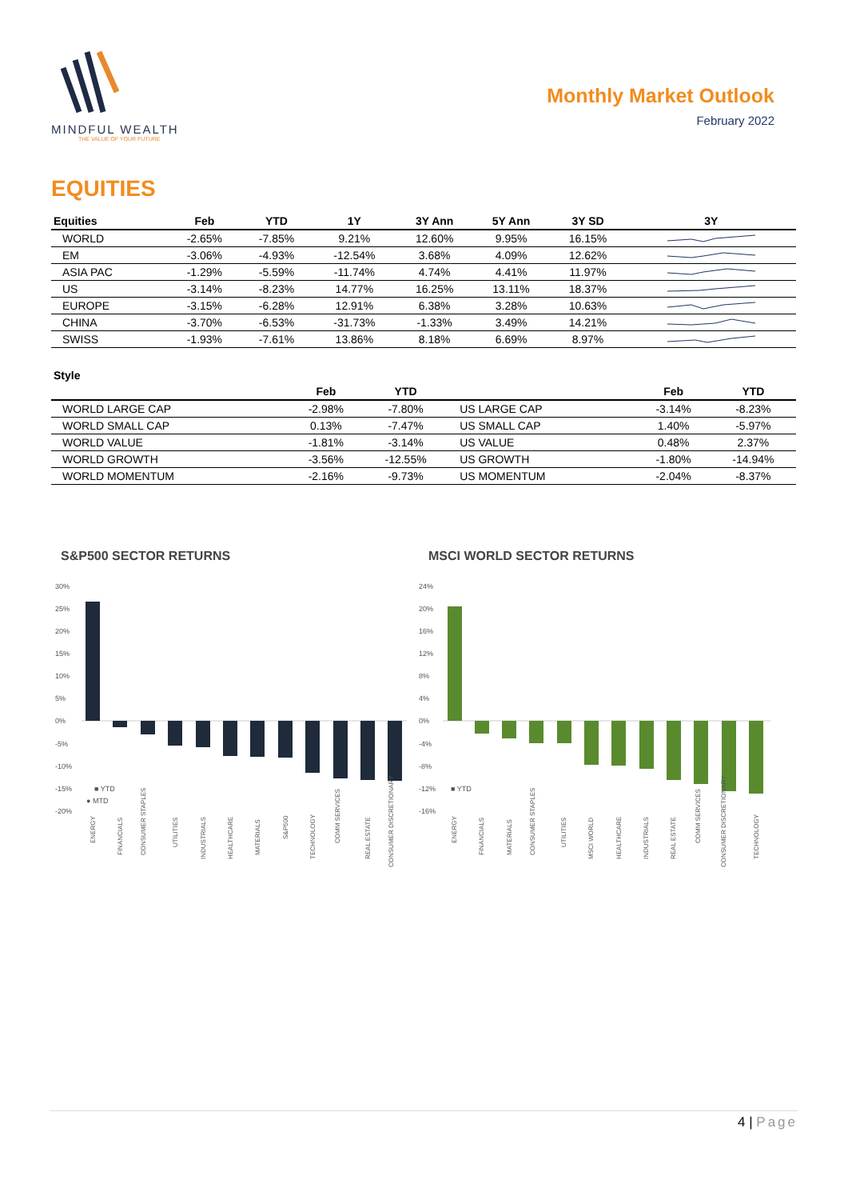MINDFUL WEALTH
THE VALUE OF YOUR FUTURE
Monthly Market Outlook
February 2022
EQUITIES
| Equities | Feb | YTD | 1Y | 3Y Ann | 5Y Ann | 3Y SD | 3Y |
| --- | --- | --- | --- | --- | --- | --- | --- |
| WORLD | -2.65% | -7.85% | 9.21% | 12.60% | 9.95% | 16.15% | |
| EM | -3.06% | -4.93% | -12.54% | 3.68% | 4.09% | 12.62% | |
| ASIA PAC | -1.29% | -5.59% | -11.74% | 4.74% | 4.41% | 11.97% | |
| US | -3.14% | -8.23% | 14.77% | 16.25% | 13.11% | 18.37% | |
| EUROPE | -3.15% | -6.28% | 12.91% | 6.38% | 3.28% | 10.63% | |
| CHINA | -3.70% | -6.53% | -31.73% | -1.33% | 3.49% | 14.21% | |
| SWISS | -1.93% | -7.61% | 13.86% | 8.18% | 6.69% | 8.97% | |
Style
| | Feb | YTD | | Feb | YTD |
| --- | --- | --- | --- | --- | --- |
| WORLD LARGE CAP | -2.98% | -7.80% | US LARGE CAP | -3.14% | -8.23% |
| WORLD SMALL CAP | 0.13% | -7.47% | US SMALL CAP | 1.40% | -5.97% |
| WORLD VALUE | -1.81% | -3.14% | US VALUE | 0.48% | 2.37% |
| WORLD GROWTH | -3.56% | -12.55% | US GROWTH | -1.80% | -14.94% |
| WORLD MOMENTUM | -2.16% | -9.73% | US MOMENTUM | -2.04% | -8.37% |
S&P500 SECTOR RETURNS
30%
25%
20%
15%
10%
5%
0%
-5%
-10%
-15%
-20%
■ YTD
● MTD
ENERGY
FINANCIALS
CONSUMER STAPLES
UTILITIES
INDUSTRIALS
HEALTHCARE
MATERIALS
S&P500
TECHNOLOGY
COMM SERVICES
REAL ESTATE
CONSUMER DISCRETIONARY
MSCI WORLD SECTOR RETURNS
24%
20%
16%
12%
8%
4%
0%
-4%
-8%
-12%
-16%
■ YTD
ENERGY
FINANCIALS
MATERIALS
CONSUMER STAPLES
UTILITIES
MSCI WORLD
HEALTHCARE
INDUSTRIALS
REAL ESTATE
COMM SERVICES
CONSUMER DISCRETIONARY
TECHNOLOGY
4 | Page